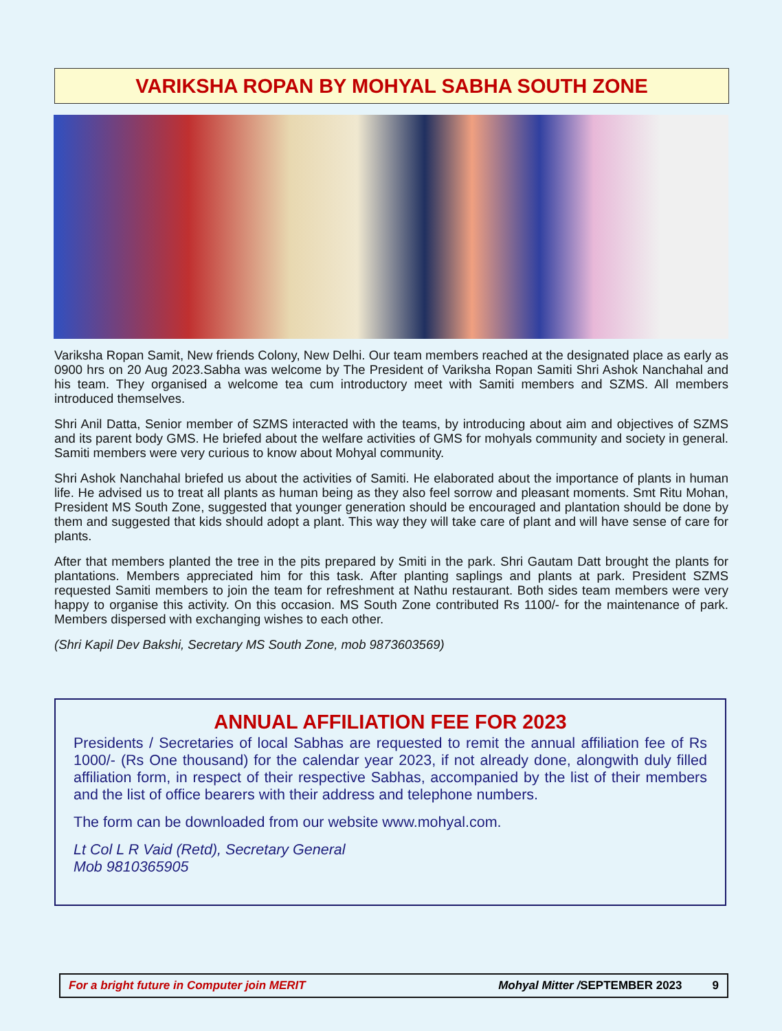VARIKSHA ROPAN BY MOHYAL SABHA SOUTH ZONE
Variksha Ropan Samit, New friends Colony, New Delhi. Our team members reached at the designated place as early as 0900 hrs on 20 Aug 2023.Sabha was welcome by The President of Variksha Ropan Samiti Shri Ashok Nanchahal and his team. They organised a welcome tea cum introductory meet with Samiti members and SZMS. All members introduced themselves.
Shri Anil Datta, Senior member of SZMS interacted with the teams, by introducing about aim and objectives of SZMS and its parent body GMS. He briefed about the welfare activities of GMS for mohyals community and society in general. Samiti members were very curious to know about Mohyal community.
Shri Ashok Nanchahal briefed us about the activities of Samiti. He elaborated about the importance of plants in human life. He advised us to treat all plants as human being as they also feel sorrow and pleasant moments. Smt Ritu Mohan, President MS South Zone, suggested that younger generation should be encouraged and plantation should be done by them and suggested that kids should adopt a plant. This way they will take care of plant and will have sense of care for plants.
After that members planted the tree in the pits prepared by Smiti in the park. Shri Gautam Datt brought the plants for plantations. Members appreciated him for this task. After planting saplings and plants at park. President SZMS requested Samiti members to join the team for refreshment at Nathu restaurant. Both sides team members were very happy to organise this activity. On this occasion. MS South Zone contributed Rs 1100/- for the maintenance of park. Members dispersed with exchanging wishes to each other.
(Shri Kapil Dev Bakshi, Secretary MS South Zone, mob 9873603569)
ANNUAL AFFILIATION FEE FOR 2023
Presidents / Secretaries of local Sabhas are requested to remit the annual affiliation fee of Rs 1000/- (Rs One thousand) for the calendar year 2023, if not already done, alongwith duly filled affiliation form, in respect of their respective Sabhas, accompanied by the list of their members and the list of office bearers with their address and telephone numbers.
The form can be downloaded from our website www.mohyal.com.
Lt Col L R Vaid (Retd), Secretary General
Mob 9810365905
For a bright future in Computer join MERIT Mohyal Mitter /SEPTEMBER 2023 9